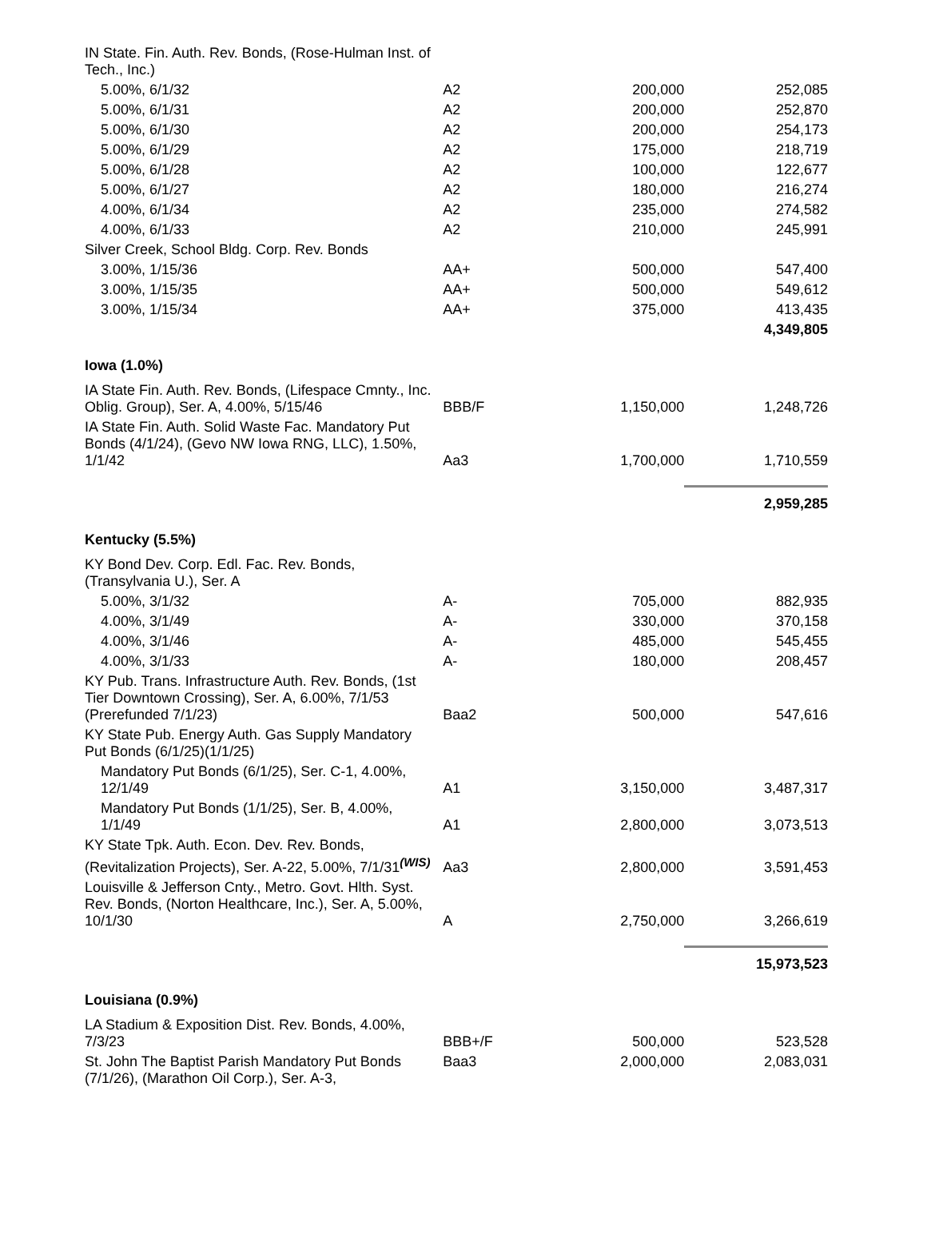| IN State. Fin. Auth. Rev. Bonds, (Rose-Hulman Inst. of Tech., Inc.) | | | |
| 5.00%, 6/1/32 | A2 | 200,000 | 252,085 |
| 5.00%, 6/1/31 | A2 | 200,000 | 252,870 |
| 5.00%, 6/1/30 | A2 | 200,000 | 254,173 |
| 5.00%, 6/1/29 | A2 | 175,000 | 218,719 |
| 5.00%, 6/1/28 | A2 | 100,000 | 122,677 |
| 5.00%, 6/1/27 | A2 | 180,000 | 216,274 |
| 4.00%, 6/1/34 | A2 | 235,000 | 274,582 |
| 4.00%, 6/1/33 | A2 | 210,000 | 245,991 |
| Silver Creek, School Bldg. Corp. Rev. Bonds | | | |
| 3.00%, 1/15/36 | AA+ | 500,000 | 547,400 |
| 3.00%, 1/15/35 | AA+ | 500,000 | 549,612 |
| 3.00%, 1/15/34 | AA+ | 375,000 | 413,435 |
| | | | 4,349,805 |
| Iowa (1.0%) | | | |
| IA State Fin. Auth. Rev. Bonds, (Lifespace Cmnty., Inc. Oblig. Group), Ser. A, 4.00%, 5/15/46 | BBB/F | 1,150,000 | 1,248,726 |
| IA State Fin. Auth. Solid Waste Fac. Mandatory Put Bonds (4/1/24), (Gevo NW Iowa RNG, LLC), 1.50%, 1/1/42 | Aa3 | 1,700,000 | 1,710,559 |
| | | | 2,959,285 |
| Kentucky (5.5%) | | | |
| KY Bond Dev. Corp. Edl. Fac. Rev. Bonds, (Transylvania U.), Ser. A | | | |
| 5.00%, 3/1/32 | A- | 705,000 | 882,935 |
| 4.00%, 3/1/49 | A- | 330,000 | 370,158 |
| 4.00%, 3/1/46 | A- | 485,000 | 545,455 |
| 4.00%, 3/1/33 | A- | 180,000 | 208,457 |
| KY Pub. Trans. Infrastructure Auth. Rev. Bonds, (1st Tier Downtown Crossing), Ser. A, 6.00%, 7/1/53 (Prerefunded 7/1/23) | Baa2 | 500,000 | 547,616 |
| KY State Pub. Energy Auth. Gas Supply Mandatory Put Bonds (6/1/25)(1/1/25) | | | |
| Mandatory Put Bonds (6/1/25), Ser. C-1, 4.00%, 12/1/49 | A1 | 3,150,000 | 3,487,317 |
| Mandatory Put Bonds (1/1/25), Ser. B, 4.00%, 1/1/49 | A1 | 2,800,000 | 3,073,513 |
| KY State Tpk. Auth. Econ. Dev. Rev. Bonds, (Revitalization Projects), Ser. A-22, 5.00%, 7/1/31<sup>(WIS)</sup> | Aa3 | 2,800,000 | 3,591,453 |
| Louisville & Jefferson Cnty., Metro. Govt. Hlth. Syst. Rev. Bonds, (Norton Healthcare, Inc.), Ser. A, 5.00%, 10/1/30 | A | 2,750,000 | 3,266,619 |
| | | | 15,973,523 |
| Louisiana (0.9%) | | | |
| LA Stadium & Exposition Dist. Rev. Bonds, 4.00%, 7/3/23 | BBB+/F | 500,000 | 523,528 |
| St. John The Baptist Parish Mandatory Put Bonds (7/1/26), (Marathon Oil Corp.), Ser. A-3, | Baa3 | 2,000,000 | 2,083,031 |